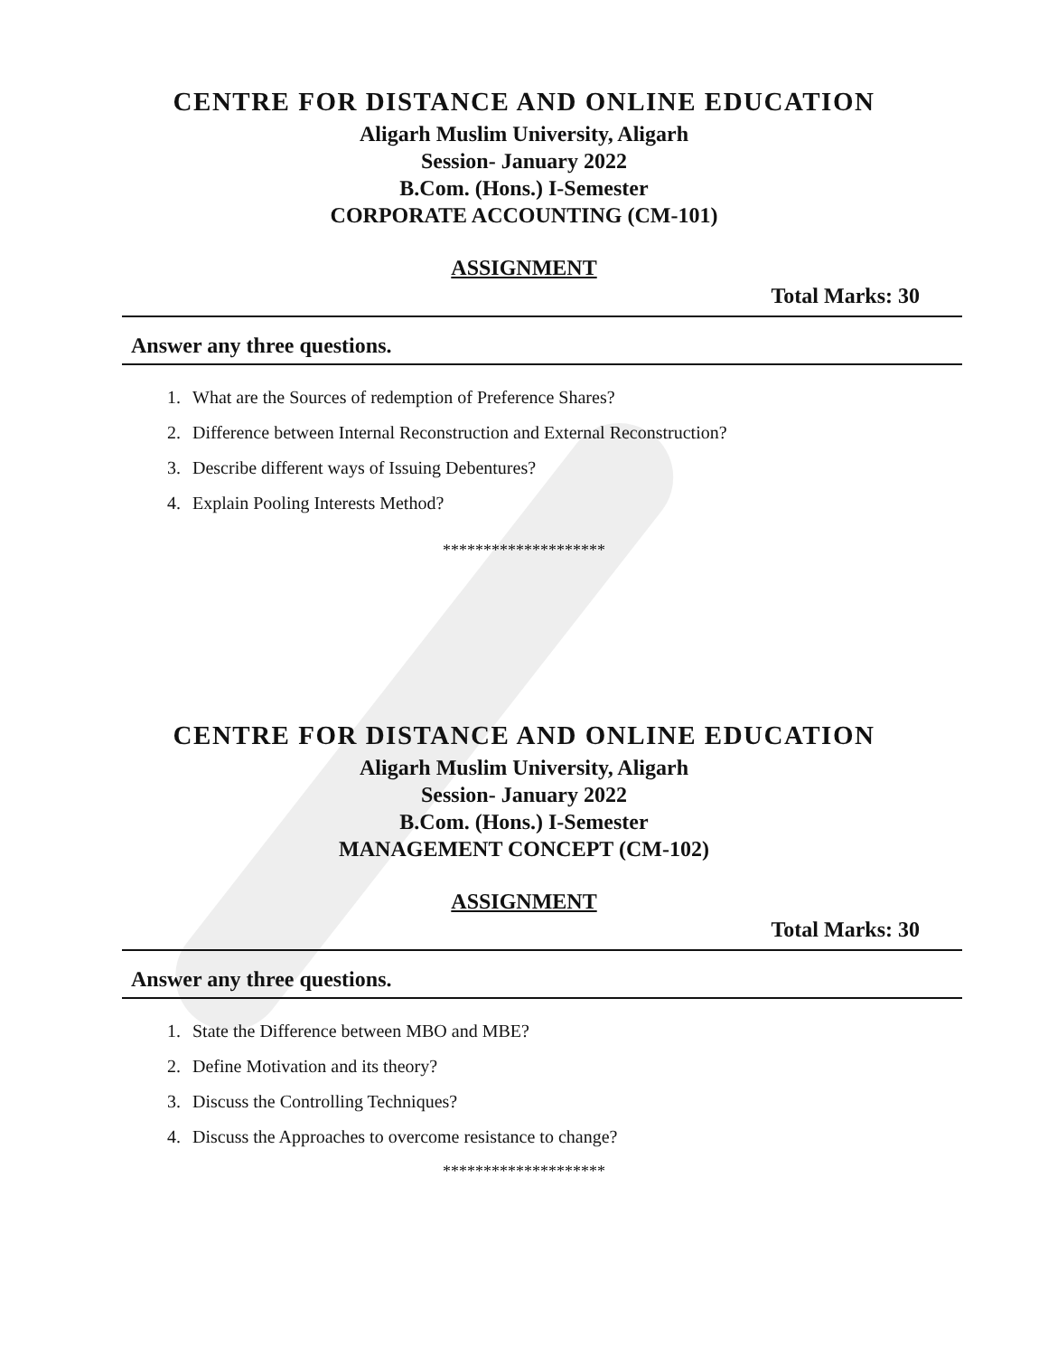CENTRE FOR DISTANCE AND ONLINE EDUCATION
Aligarh Muslim University, Aligarh
Session- January 2022
B.Com. (Hons.) I-Semester
CORPORATE ACCOUNTING (CM-101)
ASSIGNMENT
Total Marks: 30
Answer any three questions.
1. What are the Sources of redemption of Preference Shares?
2. Difference between Internal Reconstruction and External Reconstruction?
3. Describe different ways of Issuing Debentures?
4. Explain Pooling Interests Method?
********************
CENTRE FOR DISTANCE AND ONLINE EDUCATION
Aligarh Muslim University, Aligarh
Session- January 2022
B.Com. (Hons.) I-Semester
MANAGEMENT CONCEPT (CM-102)
ASSIGNMENT
Total Marks: 30
Answer any three questions.
1. State the Difference between MBO and MBE?
2. Define Motivation and its theory?
3. Discuss the Controlling Techniques?
4. Discuss the Approaches to overcome resistance to change?
********************